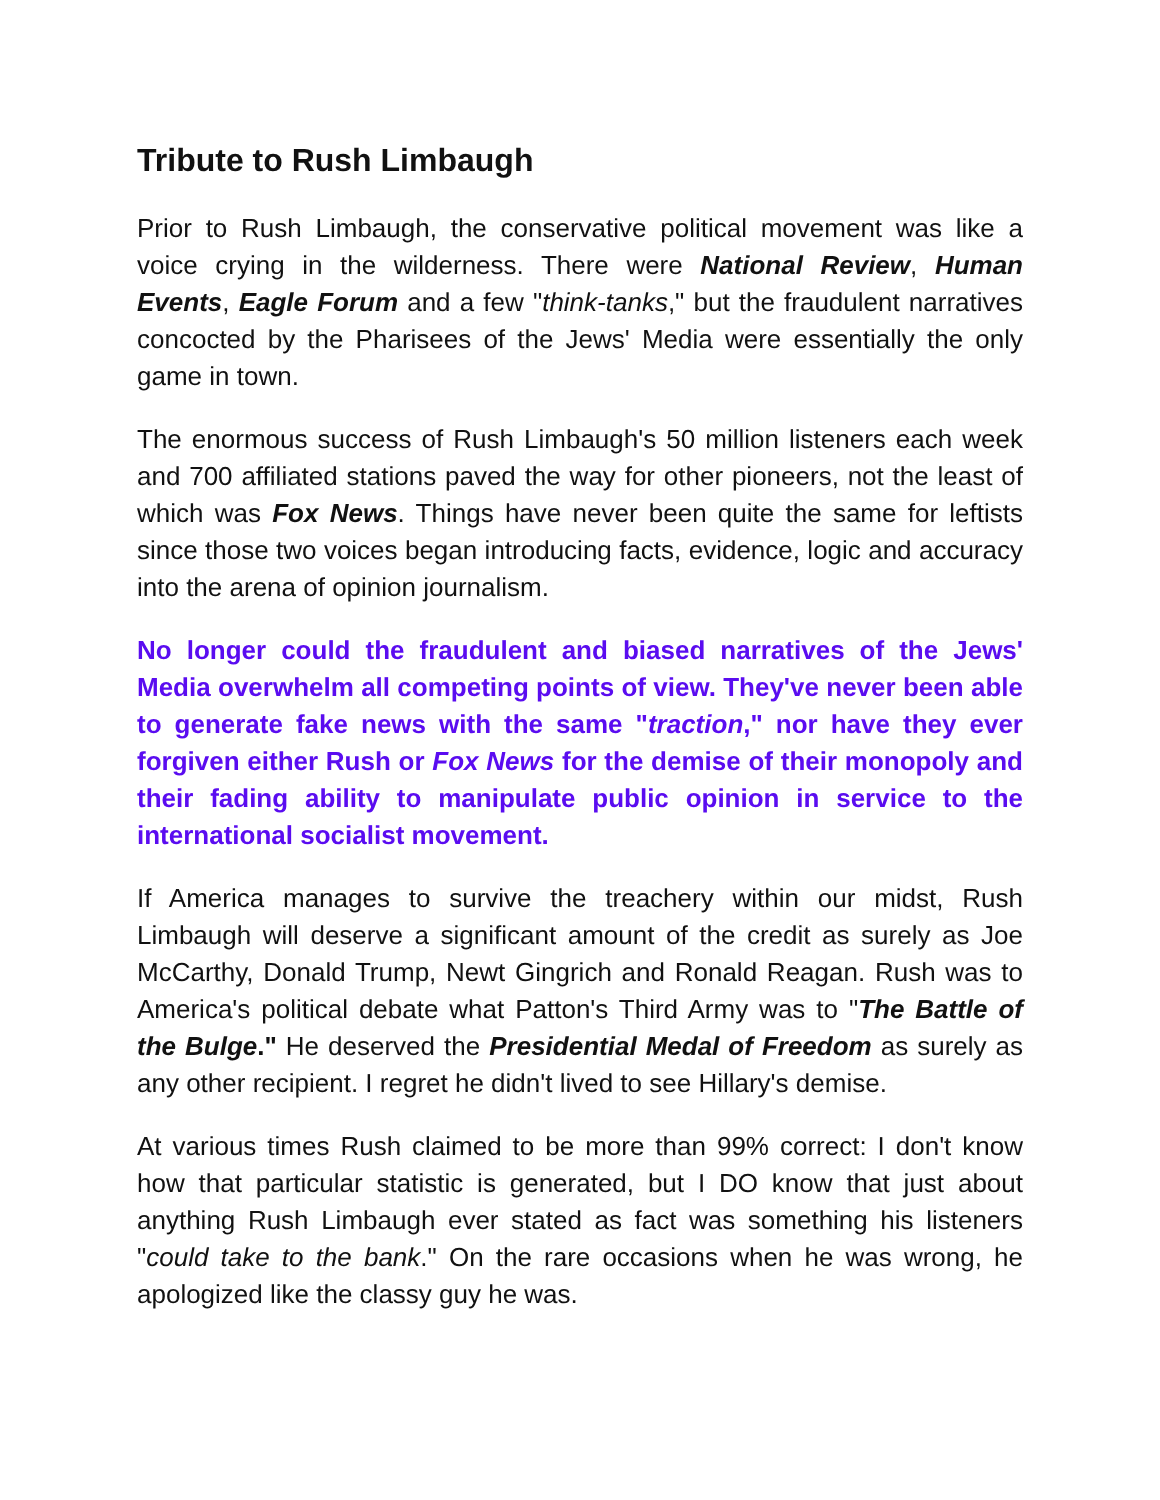Tribute to Rush Limbaugh
Prior to Rush Limbaugh, the conservative political movement was like a voice crying in the wilderness. There were National Review, Human Events, Eagle Forum and a few "think-tanks," but the fraudulent narratives concocted by the Pharisees of the Jews' Media were essentially the only game in town.
The enormous success of Rush Limbaugh's 50 million listeners each week and 700 affiliated stations paved the way for other pioneers, not the least of which was Fox News. Things have never been quite the same for leftists since those two voices began introducing facts, evidence, logic and accuracy into the arena of opinion journalism.
No longer could the fraudulent and biased narratives of the Jews' Media overwhelm all competing points of view. They've never been able to generate fake news with the same "traction," nor have they ever forgiven either Rush or Fox News for the demise of their monopoly and their fading ability to manipulate public opinion in service to the international socialist movement.
If America manages to survive the treachery within our midst, Rush Limbaugh will deserve a significant amount of the credit as surely as Joe McCarthy, Donald Trump, Newt Gingrich and Ronald Reagan. Rush was to America's political debate what Patton's Third Army was to "The Battle of the Bulge." He deserved the Presidential Medal of Freedom as surely as any other recipient. I regret he didn't lived to see Hillary's demise.
At various times Rush claimed to be more than 99% correct: I don't know how that particular statistic is generated, but I DO know that just about anything Rush Limbaugh ever stated as fact was something his listeners "could take to the bank." On the rare occasions when he was wrong, he apologized like the classy guy he was.